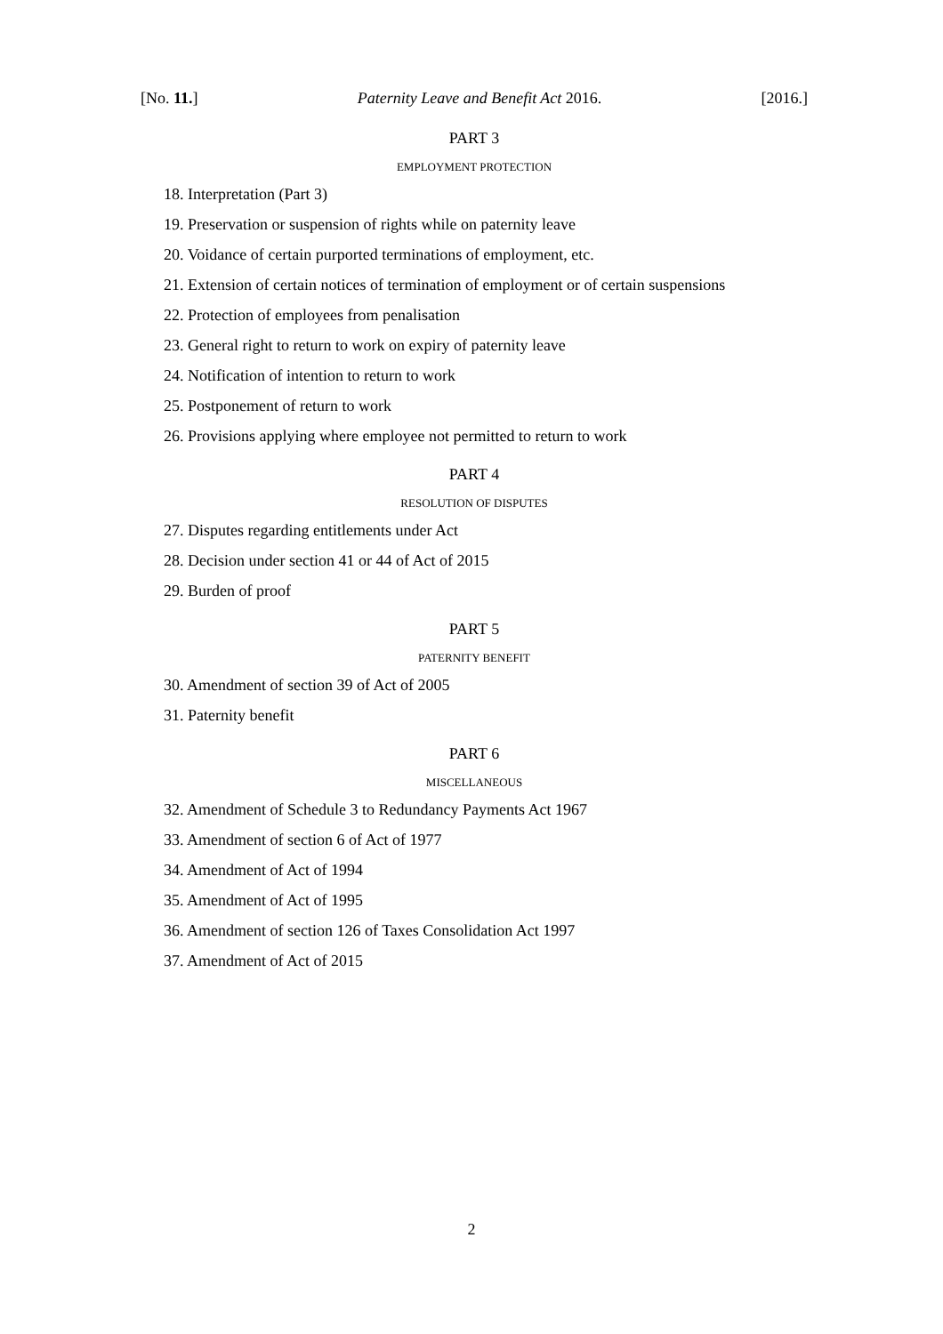[No. 11.] Paternity Leave and Benefit Act 2016. [2016.]
PART 3
EMPLOYMENT PROTECTION
18. Interpretation (Part 3)
19. Preservation or suspension of rights while on paternity leave
20. Voidance of certain purported terminations of employment, etc.
21. Extension of certain notices of termination of employment or of certain suspensions
22. Protection of employees from penalisation
23. General right to return to work on expiry of paternity leave
24. Notification of intention to return to work
25. Postponement of return to work
26. Provisions applying where employee not permitted to return to work
PART 4
RESOLUTION OF DISPUTES
27. Disputes regarding entitlements under Act
28. Decision under section 41 or 44 of Act of 2015
29. Burden of proof
PART 5
PATERNITY BENEFIT
30. Amendment of section 39 of Act of 2005
31. Paternity benefit
PART 6
MISCELLANEOUS
32. Amendment of Schedule 3 to Redundancy Payments Act 1967
33. Amendment of section 6 of Act of 1977
34. Amendment of Act of 1994
35. Amendment of Act of 1995
36. Amendment of section 126 of Taxes Consolidation Act 1997
37. Amendment of Act of 2015
2